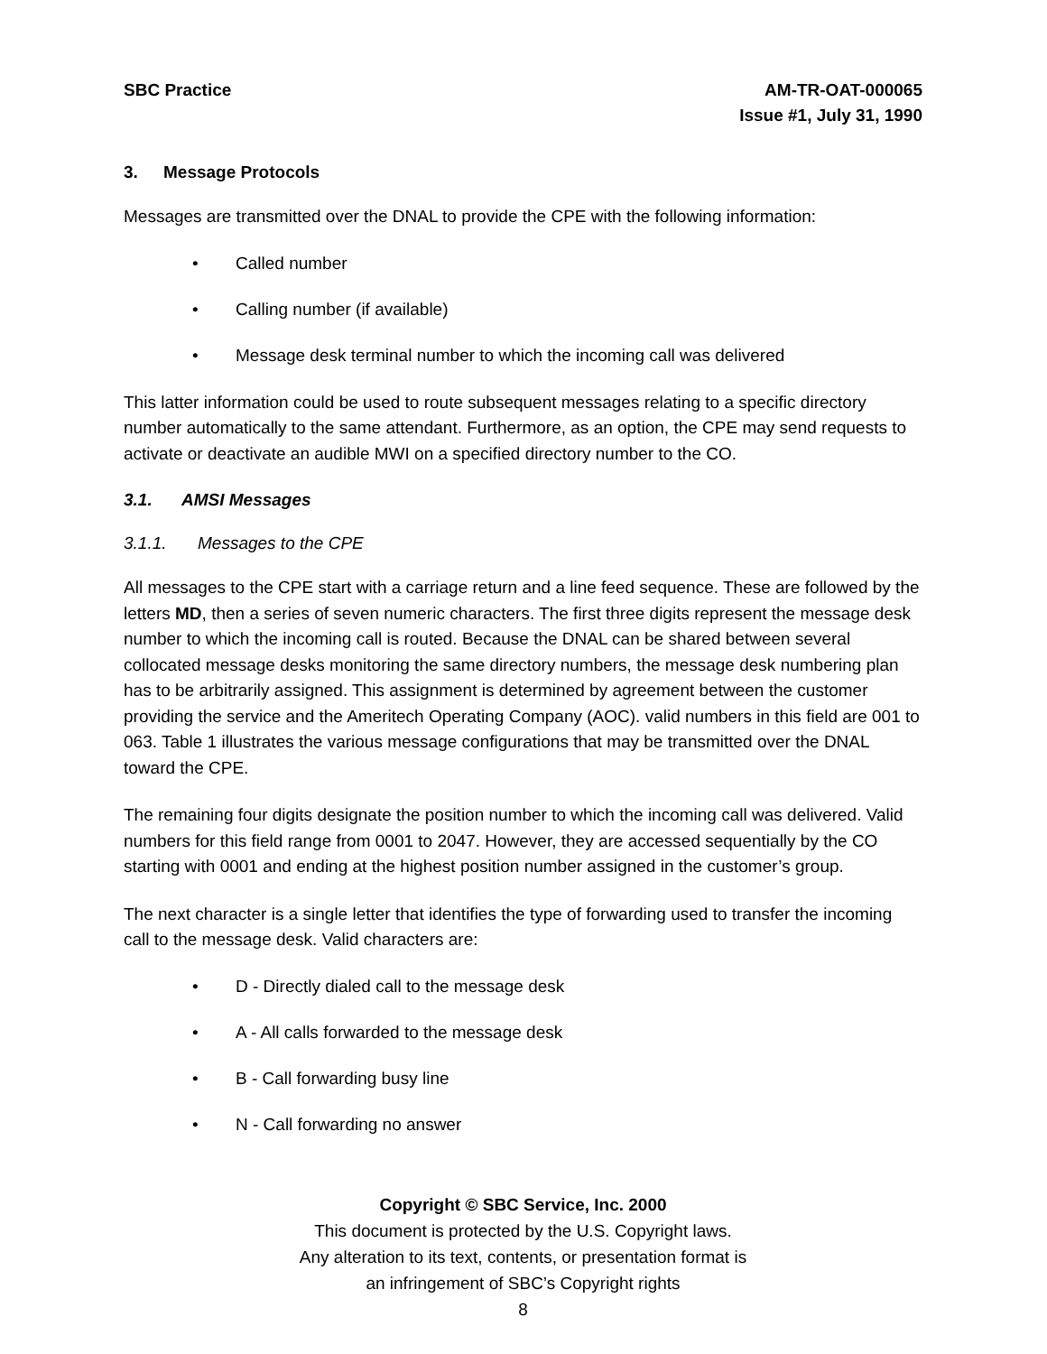SBC Practice AM-TR-OAT-000065
Issue #1, July 31, 1990
3. Message Protocols
Messages are transmitted over the DNAL to provide the CPE with the following information:
• Called number
• Calling number (if available)
• Message desk terminal number to which the incoming call was delivered
This latter information could be used to route subsequent messages relating to a specific directory number automatically to the same attendant. Furthermore, as an option, the CPE may send requests to activate or deactivate an audible MWI on a specified directory number to the CO.
3.1. AMSI Messages
3.1.1. Messages to the CPE
All messages to the CPE start with a carriage return and a line feed sequence. These are followed by the letters MD, then a series of seven numeric characters. The first three digits represent the message desk number to which the incoming call is routed. Because the DNAL can be shared between several collocated message desks monitoring the same directory numbers, the message desk numbering plan has to be arbitrarily assigned. This assignment is determined by agreement between the customer providing the service and the Ameritech Operating Company (AOC). valid numbers in this field are 001 to 063. Table 1 illustrates the various message configurations that may be transmitted over the DNAL toward the CPE.
The remaining four digits designate the position number to which the incoming call was delivered. Valid numbers for this field range from 0001 to 2047. However, they are accessed sequentially by the CO starting with 0001 and ending at the highest position number assigned in the customer’s group.
The next character is a single letter that identifies the type of forwarding used to transfer the incoming call to the message desk. Valid characters are:
• D - Directly dialed call to the message desk
• A - All calls forwarded to the message desk
• B - Call forwarding busy line
• N - Call forwarding no answer
Copyright © SBC Service, Inc. 2000
This document is protected by the U.S. Copyright laws.
Any alteration to its text, contents, or presentation format is
an infringement of SBC’s Copyright rights
8